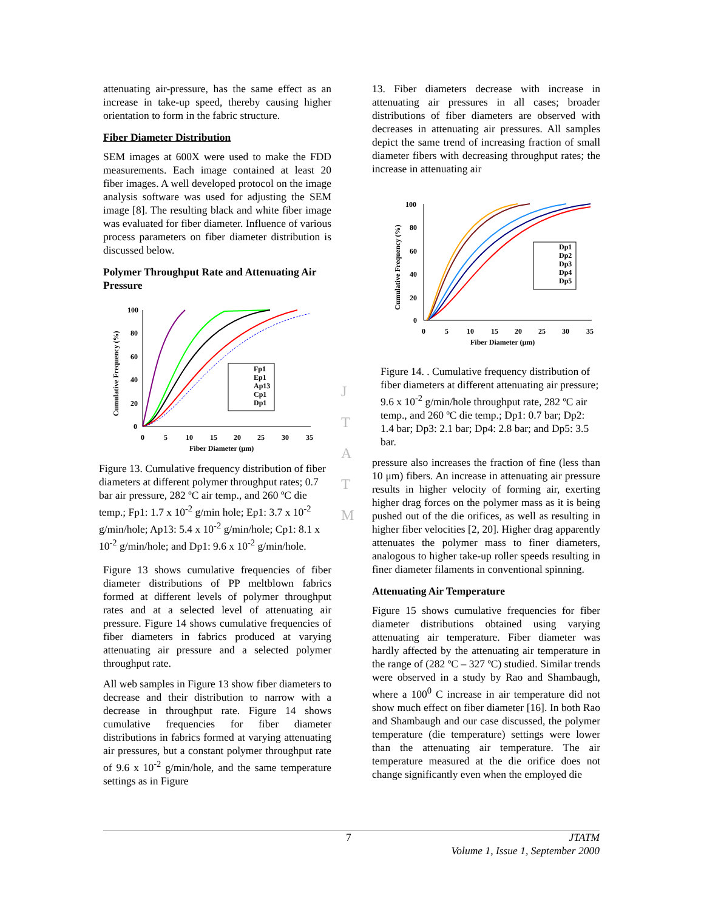attenuating air-pressure, has the same effect as an increase in take-up speed, thereby causing higher orientation to form in the fabric structure.
Fiber Diameter Distribution
SEM images at 600X were used to make the FDD measurements. Each image contained at least 20 fiber images. A well developed protocol on the image analysis software was used for adjusting the SEM image [8]. The resulting black and white fiber image was evaluated for fiber diameter. Influence of various process parameters on fiber diameter distribution is discussed below.
Polymer Throughput Rate and Attenuating Air Pressure
100
80
60
40
20
0
0
5
10
15
20
25
30
35
Fiber Diameter (μm)
Cumulative Frequency (%)
Fp1
Ep1
Ap13
Cp1
Dp1
Figure 13. Cumulative frequency distribution of fiber diameters at different polymer throughput rates; 0.7 bar air pressure, 282 ºC air temp., and 260 ºC die temp.; Fp1: 1.7 x 10<sup>-2</sup> g/min hole; Ep1: 3.7 x 10<sup>-2</sup> g/min/hole; Ap13: 5.4 x 10<sup>-2</sup> g/min/hole; Cp1: 8.1 x 10<sup>-2</sup> g/min/hole; and Dp1: 9.6 x 10<sup>-2</sup> g/min/hole.
Figure 13 shows cumulative frequencies of fiber diameter distributions of PP meltblown fabrics formed at different levels of polymer throughput rates and at a selected level of attenuating air pressure. Figure 14 shows cumulative frequencies of fiber diameters in fabrics produced at varying attenuating air pressure and a selected polymer throughput rate.
All web samples in Figure 13 show fiber diameters to decrease and their distribution to narrow with a decrease in throughput rate. Figure 14 shows cumulative frequencies for fiber diameter distributions in fabrics formed at varying attenuating air pressures, but a constant polymer throughput rate of 9.6 x 10<sup>-2</sup> g/min/hole, and the same temperature settings as in Figure
J T A T M
13. Fiber diameters decrease with increase in attenuating air pressures in all cases; broader distributions of fiber diameters are observed with decreases in attenuating air pressures. All samples depict the same trend of increasing fraction of small diameter fibers with decreasing throughput rates; the increase in attenuating air
100
80
60
40
20
0
0
5
10
15
20
25
30
35
Fiber Diameter (μm)
Cumulative Frequency (%)
Dp1
Dp2
Dp3
Dp4
Dp5
Figure 14. . Cumulative frequency distribution of fiber diameters at different attenuating air pressure; 9.6 x 10<sup>-2</sup> g/min/hole throughput rate, 282 ºC air temp., and 260 ºC die temp.; Dp1: 0.7 bar; Dp2: 1.4 bar; Dp3: 2.1 bar; Dp4: 2.8 bar; and Dp5: 3.5 bar.
pressure also increases the fraction of fine (less than 10 μm) fibers. An increase in attenuating air pressure results in higher velocity of forming air, exerting higher drag forces on the polymer mass as it is being pushed out of the die orifices, as well as resulting in higher fiber velocities [2, 20]. Higher drag apparently attenuates the polymer mass to finer diameters, analogous to higher take-up roller speeds resulting in finer diameter filaments in conventional spinning.
Attenuating Air Temperature
Figure 15 shows cumulative frequencies for fiber diameter distributions obtained using varying attenuating air temperature. Fiber diameter was hardly affected by the attenuating air temperature in the range of (282 ºC – 327 ºC) studied. Similar trends were observed in a study by Rao and Shambaugh, where a 100<sup>0</sup> C increase in air temperature did not show much effect on fiber diameter [16]. In both Rao and Shambaugh and our case discussed, the polymer temperature (die temperature) settings were lower than the attenuating air temperature. The air temperature measured at the die orifice does not change significantly even when the employed die
7 JTATM
Volume 1, Issue 1, September 2000